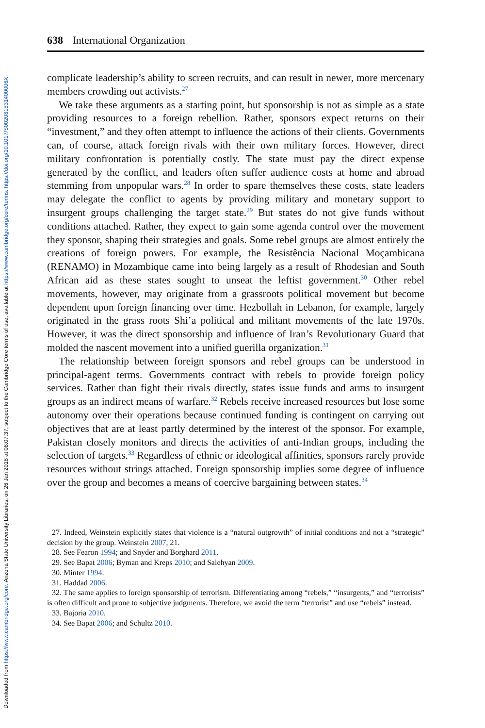Downloaded from https://www.cambridge.org/core. Arizona State University Libraries, on 26 Jan 2018 at 08:07:37, subject to the Cambridge Core terms of use, available at https://www.cambridge.org/core/terms. https://doi.org/10.1017/S002081831400006X
638 International Organization
complicate leadership’s ability to screen recruits, and can result in newer, more mercenary members crowding out activists.<sup>27</sup>
We take these arguments as a starting point, but sponsorship is not as simple as a state providing resources to a foreign rebellion. Rather, sponsors expect returns on their “investment,” and they often attempt to influence the actions of their clients. Governments can, of course, attack foreign rivals with their own military forces. However, direct military confrontation is potentially costly. The state must pay the direct expense generated by the conflict, and leaders often suffer audience costs at home and abroad stemming from unpopular wars.<sup>28</sup> In order to spare themselves these costs, state leaders may delegate the conflict to agents by providing military and monetary support to insurgent groups challenging the target state.<sup>29</sup> But states do not give funds without conditions attached. Rather, they expect to gain some agenda control over the movement they sponsor, shaping their strategies and goals. Some rebel groups are almost entirely the creations of foreign powers. For example, the Resistência Nacional Moçambicana (RENAMO) in Mozambique came into being largely as a result of Rhodesian and South African aid as these states sought to unseat the leftist government.<sup>30</sup> Other rebel movements, however, may originate from a grassroots political movement but become dependent upon foreign financing over time. Hezbollah in Lebanon, for example, largely originated in the grass roots Shi’a political and militant movements of the late 1970s. However, it was the direct sponsorship and influence of Iran’s Revolutionary Guard that molded the nascent movement into a unified guerilla organization.<sup>31</sup>
The relationship between foreign sponsors and rebel groups can be understood in principal-agent terms. Governments contract with rebels to provide foreign policy services. Rather than fight their rivals directly, states issue funds and arms to insurgent groups as an indirect means of warfare.<sup>32</sup> Rebels receive increased resources but lose some autonomy over their operations because continued funding is contingent on carrying out objectives that are at least partly determined by the interest of the sponsor. For example, Pakistan closely monitors and directs the activities of anti-Indian groups, including the selection of targets.<sup>33</sup> Regardless of ethnic or ideological affinities, sponsors rarely provide resources without strings attached. Foreign sponsorship implies some degree of influence over the group and becomes a means of coercive bargaining between states.<sup>34</sup>
27. Indeed, Weinstein explicitly states that violence is a “natural outgrowth” of initial conditions and not a “strategic” decision by the group. Weinstein 2007, 21.
28. See Fearon 1994; and Snyder and Borghard 2011.
29. See Bapat 2006; Byman and Kreps 2010; and Salehyan 2009.
30. Minter 1994.
31. Haddad 2006.
32. The same applies to foreign sponsorship of terrorism. Differentiating among “rebels,” “insurgents,” and “terrorists” is often difficult and prone to subjective judgments. Therefore, we avoid the term “terrorist” and use “rebels” instead.
33. Bajoria 2010.
34. See Bapat 2006; and Schultz 2010.